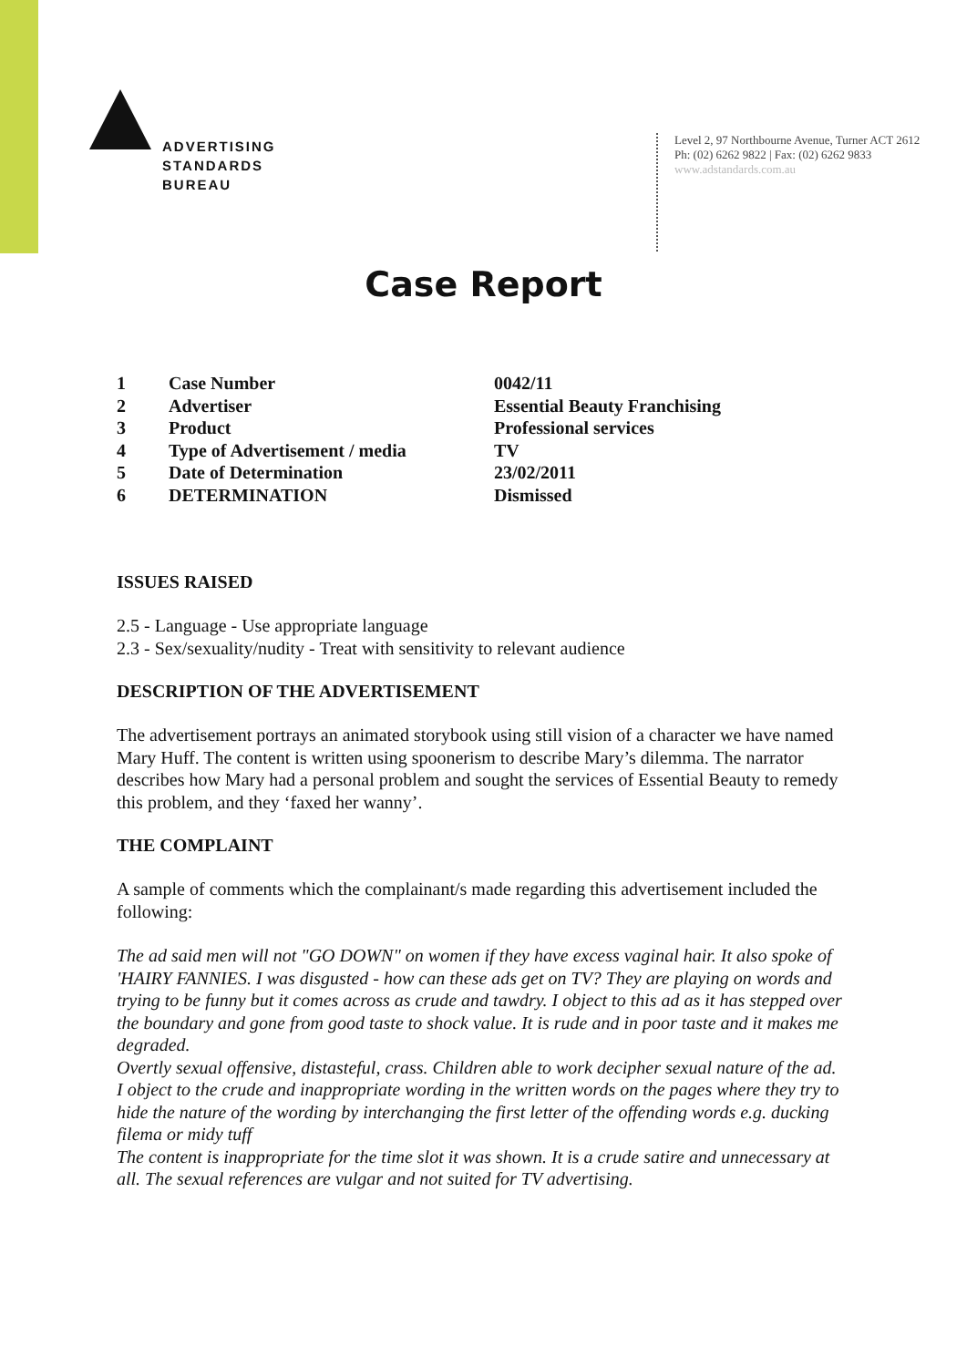ADVERTISING
STANDARDS
BUREAU
Level 2, 97 Northbourne Avenue, Turner ACT 2612
Ph: (02) 6262 9822 | Fax: (02) 6262 9833
www.adstandards.com.au
Case Report
| 1 | Case Number | 0042/11 |
| 2 | Advertiser | Essential Beauty Franchising |
| 3 | Product | Professional services |
| 4 | Type of Advertisement / media | TV |
| 5 | Date of Determination | 23/02/2011 |
| 6 | DETERMINATION | Dismissed |
ISSUES RAISED
2.5 - Language - Use appropriate language
2.3 - Sex/sexuality/nudity - Treat with sensitivity to relevant audience
DESCRIPTION OF THE ADVERTISEMENT
The advertisement portrays an animated storybook using still vision of a character we have named Mary Huff. The content is written using spoonerism to describe Mary’s dilemma. The narrator describes how Mary had a personal problem and sought the services of Essential Beauty to remedy this problem, and they ‘faxed her wanny’.
THE COMPLAINT
A sample of comments which the complainant/s made regarding this advertisement included the following:
The ad said men will not "GO DOWN" on women if they have excess vaginal hair. It also spoke of 'HAIRY FANNIES. I was disgusted - how can these ads get on TV? They are playing on words and trying to be funny but it comes across as crude and tawdry. I object to this ad as it has stepped over the boundary and gone from good taste to shock value. It is rude and in poor taste and it makes me degraded.
Overtly sexual offensive, distasteful, crass. Children able to work decipher sexual nature of the ad.
I object to the crude and inappropriate wording in the written words on the pages where they try to hide the nature of the wording by interchanging the first letter of the offending words e.g. ducking filema or midy tuff
The content is inappropriate for the time slot it was shown. It is a crude satire and unnecessary at all. The sexual references are vulgar and not suited for TV advertising.